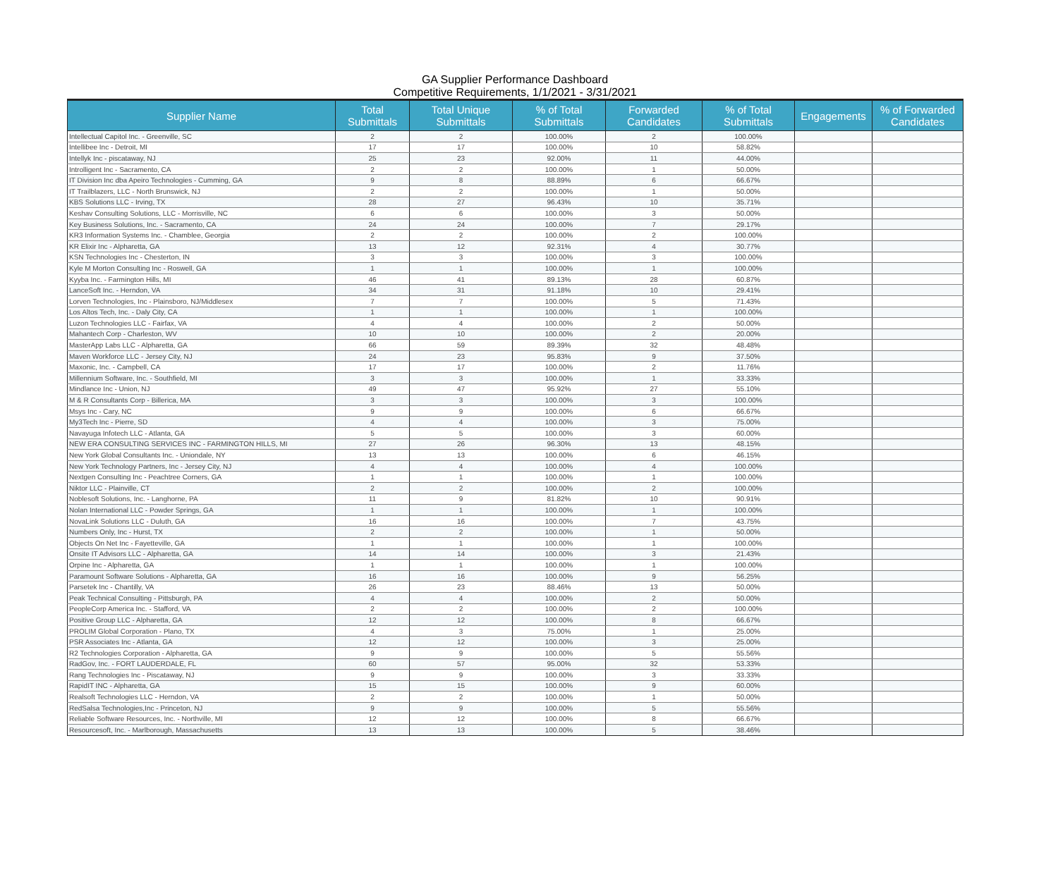GA Supplier Performance Dashboard
Competitive Requirements, 1/1/2021 - 3/31/2021
| Supplier Name | Total Submittals | Total Unique Submittals | % of Total Submittals | Forwarded Candidates | % of Total Submittals | Engagements | % of Forwarded Candidates |
| --- | --- | --- | --- | --- | --- | --- | --- |
| Intellectual Capitol Inc. - Greenville, SC | 2 | 2 | 100.00% | 2 | 100.00% | | |
| Intellibee Inc - Detroit, MI | 17 | 17 | 100.00% | 10 | 58.82% | | |
| Intellyk Inc - piscataway, NJ | 25 | 23 | 92.00% | 11 | 44.00% | | |
| Introlligent Inc - Sacramento, CA | 2 | 2 | 100.00% | 1 | 50.00% | | |
| IT Division Inc dba Apeiro Technologies - Cumming, GA | 9 | 8 | 88.89% | 6 | 66.67% | | |
| IT Trailblazers, LLC - North Brunswick, NJ | 2 | 2 | 100.00% | 1 | 50.00% | | |
| KBS Solutions LLC - Irving, TX | 28 | 27 | 96.43% | 10 | 35.71% | | |
| Keshav Consulting Solutions, LLC - Morrisville, NC | 6 | 6 | 100.00% | 3 | 50.00% | | |
| Key Business Solutions, Inc. - Sacramento, CA | 24 | 24 | 100.00% | 7 | 29.17% | | |
| KR3 Information Systems Inc. - Chamblee, Georgia | 2 | 2 | 100.00% | 2 | 100.00% | | |
| KR Elixir Inc - Alpharetta, GA | 13 | 12 | 92.31% | 4 | 30.77% | | |
| KSN Technologies Inc - Chesterton, IN | 3 | 3 | 100.00% | 3 | 100.00% | | |
| Kyle M Morton Consulting Inc - Roswell, GA | 1 | 1 | 100.00% | 1 | 100.00% | | |
| Kyyba Inc. - Farmington Hills, MI | 46 | 41 | 89.13% | 28 | 60.87% | | |
| LanceSoft Inc. - Herndon, VA | 34 | 31 | 91.18% | 10 | 29.41% | | |
| Lorven Technologies, Inc - Plainsboro, NJ/Middlesex | 7 | 7 | 100.00% | 5 | 71.43% | | |
| Los Altos Tech, Inc. - Daly City, CA | 1 | 1 | 100.00% | 1 | 100.00% | | |
| Luzon Technologies LLC - Fairfax, VA | 4 | 4 | 100.00% | 2 | 50.00% | | |
| Mahantech Corp - Charleston, WV | 10 | 10 | 100.00% | 2 | 20.00% | | |
| MasterApp Labs LLC - Alpharetta, GA | 66 | 59 | 89.39% | 32 | 48.48% | | |
| Maven Workforce LLC - Jersey City, NJ | 24 | 23 | 95.83% | 9 | 37.50% | | |
| Maxonic, Inc. - Campbell, CA | 17 | 17 | 100.00% | 2 | 11.76% | | |
| Millennium Software, Inc. - Southfield, MI | 3 | 3 | 100.00% | 1 | 33.33% | | |
| Mindlance Inc - Union, NJ | 49 | 47 | 95.92% | 27 | 55.10% | | |
| M & R Consultants Corp - Billerica, MA | 3 | 3 | 100.00% | 3 | 100.00% | | |
| Msys Inc - Cary, NC | 9 | 9 | 100.00% | 6 | 66.67% | | |
| My3Tech Inc - Pierre, SD | 4 | 4 | 100.00% | 3 | 75.00% | | |
| Navayuga Infotech LLC - Atlanta, GA | 5 | 5 | 100.00% | 3 | 60.00% | | |
| NEW ERA CONSULTING SERVICES INC - FARMINGTON HILLS, MI | 27 | 26 | 96.30% | 13 | 48.15% | | |
| New York Global Consultants Inc. - Uniondale, NY | 13 | 13 | 100.00% | 6 | 46.15% | | |
| New York Technology Partners, Inc - Jersey City, NJ | 4 | 4 | 100.00% | 4 | 100.00% | | |
| Nextgen Consulting Inc - Peachtree Corners, GA | 1 | 1 | 100.00% | 1 | 100.00% | | |
| Niktor LLC - Plainville, CT | 2 | 2 | 100.00% | 2 | 100.00% | | |
| Noblesoft Solutions, Inc. - Langhorne, PA | 11 | 9 | 81.82% | 10 | 90.91% | | |
| Nolan International LLC - Powder Springs, GA | 1 | 1 | 100.00% | 1 | 100.00% | | |
| NovaLink Solutions LLC - Duluth, GA | 16 | 16 | 100.00% | 7 | 43.75% | | |
| Numbers Only, Inc - Hurst, TX | 2 | 2 | 100.00% | 1 | 50.00% | | |
| Objects On Net Inc - Fayetteville, GA | 1 | 1 | 100.00% | 1 | 100.00% | | |
| Onsite IT Advisors LLC - Alpharetta, GA | 14 | 14 | 100.00% | 3 | 21.43% | | |
| Orpine Inc - Alpharetta, GA | 1 | 1 | 100.00% | 1 | 100.00% | | |
| Paramount Software Solutions - Alpharetta, GA | 16 | 16 | 100.00% | 9 | 56.25% | | |
| Parsetek Inc - Chantilly, VA | 26 | 23 | 88.46% | 13 | 50.00% | | |
| Peak Technical Consulting - Pittsburgh, PA | 4 | 4 | 100.00% | 2 | 50.00% | | |
| PeopleCorp America Inc. - Stafford, VA | 2 | 2 | 100.00% | 2 | 100.00% | | |
| Positive Group LLC - Alpharetta, GA | 12 | 12 | 100.00% | 8 | 66.67% | | |
| PROLIM Global Corporation - Plano, TX | 4 | 3 | 75.00% | 1 | 25.00% | | |
| PSR Associates Inc - Atlanta, GA | 12 | 12 | 100.00% | 3 | 25.00% | | |
| R2 Technologies Corporation - Alpharetta, GA | 9 | 9 | 100.00% | 5 | 55.56% | | |
| RadGov, Inc. - FORT LAUDERDALE, FL | 60 | 57 | 95.00% | 32 | 53.33% | | |
| Rang Technologies Inc - Piscataway, NJ | 9 | 9 | 100.00% | 3 | 33.33% | | |
| RapidIT INC - Alpharetta, GA | 15 | 15 | 100.00% | 9 | 60.00% | | |
| Realsoft Technologies LLC - Herndon, VA | 2 | 2 | 100.00% | 1 | 50.00% | | |
| RedSalsa Technologies,Inc - Princeton, NJ | 9 | 9 | 100.00% | 5 | 55.56% | | |
| Reliable Software Resources, Inc. - Northville, MI | 12 | 12 | 100.00% | 8 | 66.67% | | |
| Resourcesoft, Inc. - Marlborough, Massachusetts | 13 | 13 | 100.00% | 5 | 38.46% | | |